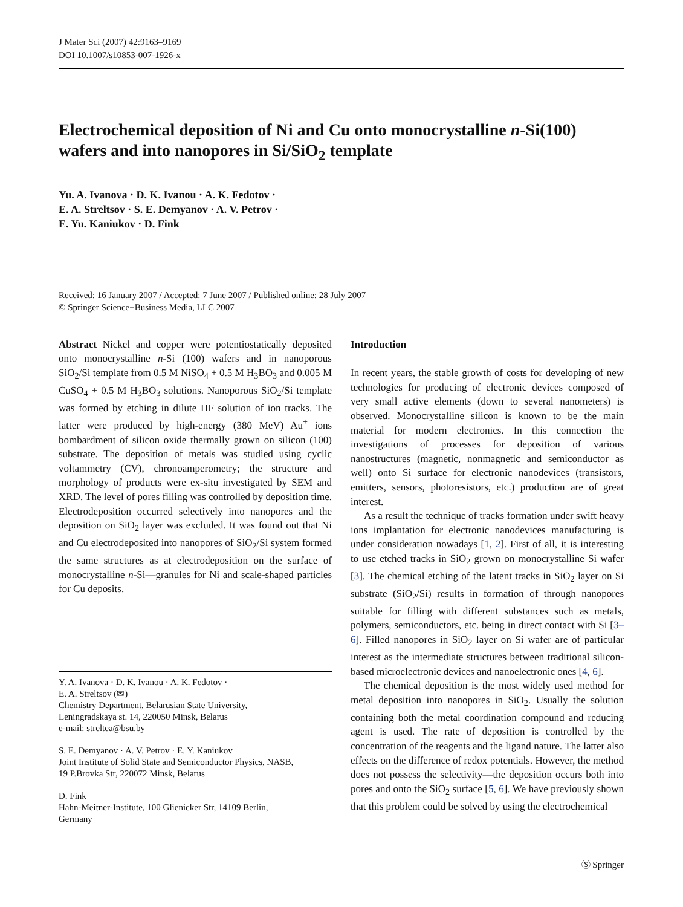J Mater Sci (2007) 42:9163–9169
DOI 10.1007/s10853-007-1926-x
Electrochemical deposition of Ni and Cu onto monocrystalline n-Si(100) wafers and into nanopores in Si/SiO<sub>2</sub> template
Yu. A. Ivanova · D. K. Ivanou · A. K. Fedotov ·
E. A. Streltsov · S. E. Demyanov · A. V. Petrov ·
E. Yu. Kaniukov · D. Fink
Received: 16 January 2007 / Accepted: 7 June 2007 / Published online: 28 July 2007
© Springer Science+Business Media, LLC 2007
Abstract Nickel and copper were potentiostatically deposited onto monocrystalline n-Si (100) wafers and in nanoporous SiO<sub>2</sub>/Si template from 0.5 M NiSO<sub>4</sub> + 0.5 M H<sub>3</sub>BO<sub>3</sub> and 0.005 M CuSO<sub>4</sub> + 0.5 M H<sub>3</sub>BO<sub>3</sub> solutions. Nanoporous SiO<sub>2</sub>/Si template was formed by etching in dilute HF solution of ion tracks. The latter were produced by high-energy (380 MeV) Au<sup>+</sup> ions bombardment of silicon oxide thermally grown on silicon (100) substrate. The deposition of metals was studied using cyclic voltammetry (CV), chronoamperometry; the structure and morphology of products were ex-situ investigated by SEM and XRD. The level of pores filling was controlled by deposition time. Electrodeposition occurred selectively into nanopores and the deposition on SiO<sub>2</sub> layer was excluded. It was found out that Ni and Cu electrodeposited into nanopores of SiO<sub>2</sub>/Si system formed the same structures as at electrodeposition on the surface of monocrystalline n-Si—granules for Ni and scale-shaped particles for Cu deposits.
Y. A. Ivanova · D. K. Ivanou · A. K. Fedotov ·
E. A. Streltsov (✉)
Chemistry Department, Belarusian State University,
Leningradskaya st. 14, 220050 Minsk, Belarus
e-mail: streltea@bsu.by
S. E. Demyanov · A. V. Petrov · E. Y. Kaniukov
Joint Institute of Solid State and Semiconductor Physics, NASB,
19 P.Brovka Str, 220072 Minsk, Belarus
D. Fink
Hahn-Meitner-Institute, 100 Glienicker Str, 14109 Berlin,
Germany
Introduction
In recent years, the stable growth of costs for developing of new technologies for producing of electronic devices composed of very small active elements (down to several nanometers) is observed. Monocrystalline silicon is known to be the main material for modern electronics. In this connection the investigations of processes for deposition of various nanostructures (magnetic, nonmagnetic and semiconductor as well) onto Si surface for electronic nanodevices (transistors, emitters, sensors, photoresistors, etc.) production are of great interest.
As a result the technique of tracks formation under swift heavy ions implantation for electronic nanodevices manufacturing is under consideration nowadays [1, 2]. First of all, it is interesting to use etched tracks in SiO<sub>2</sub> grown on monocrystalline Si wafer [3]. The chemical etching of the latent tracks in SiO<sub>2</sub> layer on Si substrate (SiO<sub>2</sub>/Si) results in formation of through nanopores suitable for filling with different substances such as metals, polymers, semiconductors, etc. being in direct contact with Si [3–6]. Filled nanopores in SiO<sub>2</sub> layer on Si wafer are of particular interest as the intermediate structures between traditional silicon-based microelectronic devices and nanoelectronic ones [4, 6].
The chemical deposition is the most widely used method for metal deposition into nanopores in SiO<sub>2</sub>. Usually the solution containing both the metal coordination compound and reducing agent is used. The rate of deposition is controlled by the concentration of the reagents and the ligand nature. The latter also effects on the difference of redox potentials. However, the method does not possess the selectivity—the deposition occurs both into pores and onto the SiO<sub>2</sub> surface [5, 6]. We have previously shown that this problem could be solved by using the electrochemical
Ⓢ Springer